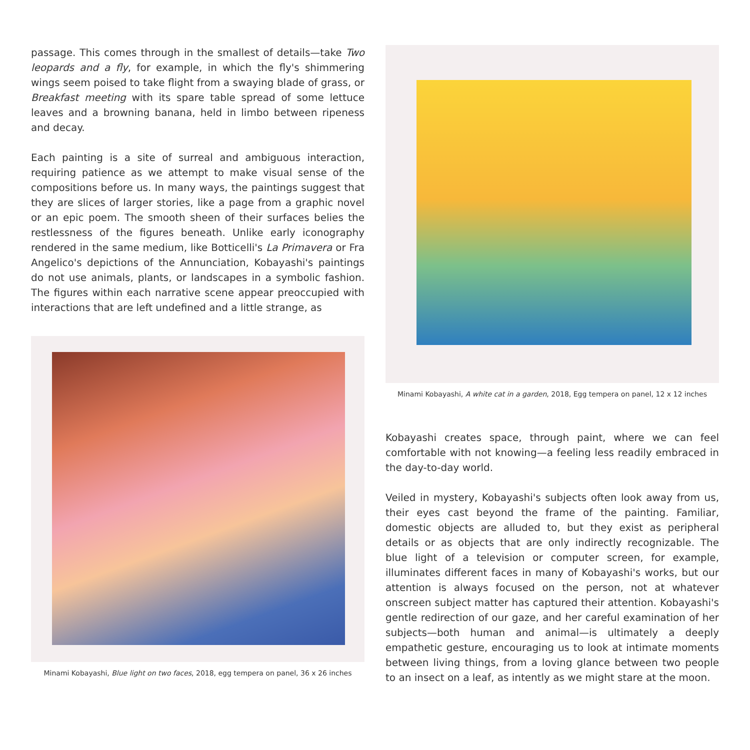passage. This comes through in the smallest of details—take Two leopards and a fly, for example, in which the fly's shimmering wings seem poised to take flight from a swaying blade of grass, or Breakfast meeting with its spare table spread of some lettuce leaves and a browning banana, held in limbo between ripeness and decay.
Each painting is a site of surreal and ambiguous interaction, requiring patience as we attempt to make visual sense of the compositions before us. In many ways, the paintings suggest that they are slices of larger stories, like a page from a graphic novel or an epic poem. The smooth sheen of their surfaces belies the restlessness of the figures beneath. Unlike early iconography rendered in the same medium, like Botticelli's La Primavera or Fra Angelico's depictions of the Annunciation, Kobayashi's paintings do not use animals, plants, or landscapes in a symbolic fashion. The figures within each narrative scene appear preoccupied with interactions that are left undefined and a little strange, as
Minami Kobayashi, Blue light on two faces, 2018, egg tempera on panel, 36 x 26 inches
Minami Kobayashi, A white cat in a garden, 2018, Egg tempera on panel, 12 x 12 inches
Kobayashi creates space, through paint, where we can feel comfortable with not knowing—a feeling less readily embraced in the day-to-day world.
Veiled in mystery, Kobayashi's subjects often look away from us, their eyes cast beyond the frame of the painting. Familiar, domestic objects are alluded to, but they exist as peripheral details or as objects that are only indirectly recognizable. The blue light of a television or computer screen, for example, illuminates different faces in many of Kobayashi's works, but our attention is always focused on the person, not at whatever onscreen subject matter has captured their attention. Kobayashi's gentle redirection of our gaze, and her careful examination of her subjects—both human and animal—is ultimately a deeply empathetic gesture, encouraging us to look at intimate moments between living things, from a loving glance between two people to an insect on a leaf, as intently as we might stare at the moon.